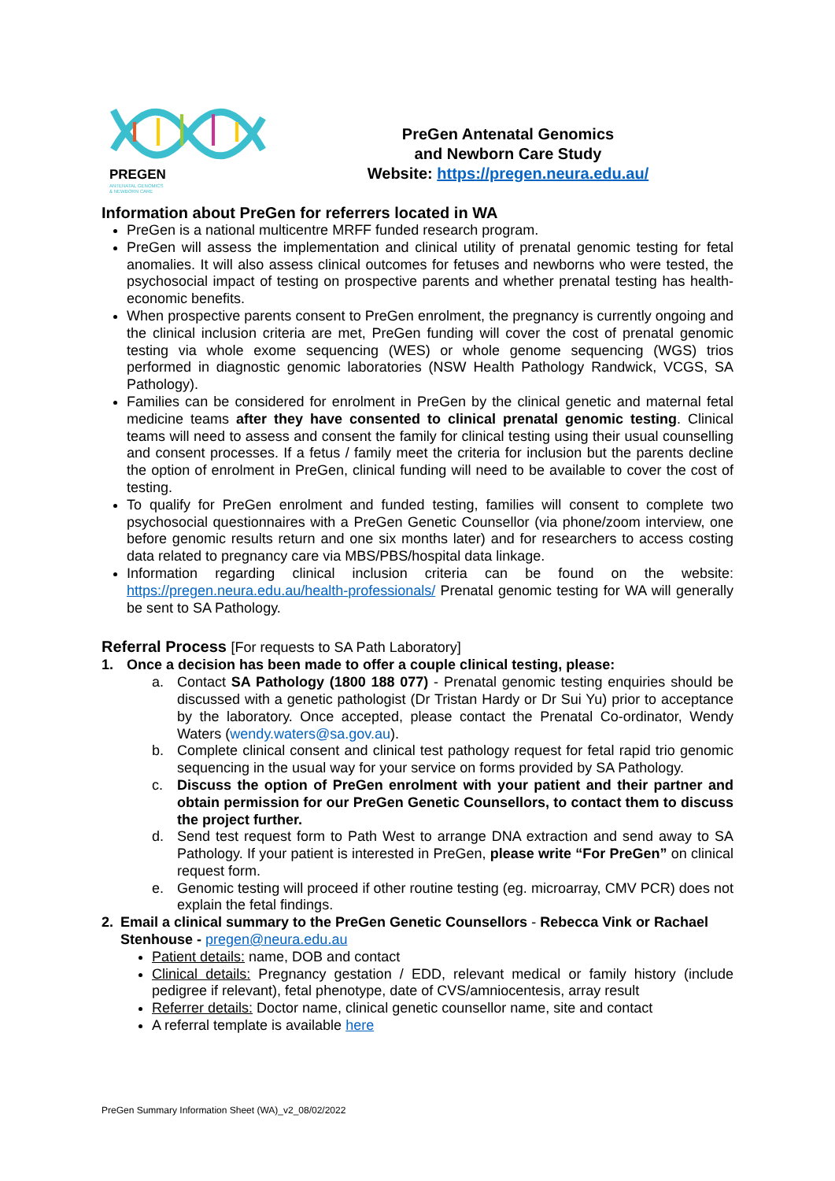PREGEN
ANTENATAL GENOMICS
& NEWBORN CARE
PreGen Antenatal Genomics
and Newborn Care Study
Website: https://pregen.neura.edu.au/
Information about PreGen for referrers located in WA
PreGen is a national multicentre MRFF funded research program.
PreGen will assess the implementation and clinical utility of prenatal genomic testing for fetal anomalies. It will also assess clinical outcomes for fetuses and newborns who were tested, the psychosocial impact of testing on prospective parents and whether prenatal testing has health-economic benefits.
When prospective parents consent to PreGen enrolment, the pregnancy is currently ongoing and the clinical inclusion criteria are met, PreGen funding will cover the cost of prenatal genomic testing via whole exome sequencing (WES) or whole genome sequencing (WGS) trios performed in diagnostic genomic laboratories (NSW Health Pathology Randwick, VCGS, SA Pathology).
Families can be considered for enrolment in PreGen by the clinical genetic and maternal fetal medicine teams after they have consented to clinical prenatal genomic testing. Clinical teams will need to assess and consent the family for clinical testing using their usual counselling and consent processes. If a fetus / family meet the criteria for inclusion but the parents decline the option of enrolment in PreGen, clinical funding will need to be available to cover the cost of testing.
To qualify for PreGen enrolment and funded testing, families will consent to complete two psychosocial questionnaires with a PreGen Genetic Counsellor (via phone/zoom interview, one before genomic results return and one six months later) and for researchers to access costing data related to pregnancy care via MBS/PBS/hospital data linkage.
Information regarding clinical inclusion criteria can be found on the website: https://pregen.neura.edu.au/health-professionals/ Prenatal genomic testing for WA will generally be sent to SA Pathology.
Referral Process [For requests to SA Path Laboratory]
1. Once a decision has been made to offer a couple clinical testing, please:
a. Contact SA Pathology (1800 188 077) - Prenatal genomic testing enquiries should be discussed with a genetic pathologist (Dr Tristan Hardy or Dr Sui Yu) prior to acceptance by the laboratory. Once accepted, please contact the Prenatal Co-ordinator, Wendy Waters (wendy.waters@sa.gov.au).
b. Complete clinical consent and clinical test pathology request for fetal rapid trio genomic sequencing in the usual way for your service on forms provided by SA Pathology.
c. Discuss the option of PreGen enrolment with your patient and their partner and obtain permission for our PreGen Genetic Counsellors, to contact them to discuss the project further.
d. Send test request form to Path West to arrange DNA extraction and send away to SA Pathology. If your patient is interested in PreGen, please write “For PreGen” on clinical request form.
e. Genomic testing will proceed if other routine testing (eg. microarray, CMV PCR) does not explain the fetal findings.
2. Email a clinical summary to the PreGen Genetic Counsellors - Rebecca Vink or Rachael Stenhouse - pregen@neura.edu.au
Patient details: name, DOB and contact
Clinical details: Pregnancy gestation / EDD, relevant medical or family history (include pedigree if relevant), fetal phenotype, date of CVS/amniocentesis, array result
Referrer details: Doctor name, clinical genetic counsellor name, site and contact
A referral template is available here
PreGen Summary Information Sheet (WA)_v2_08/02/2022